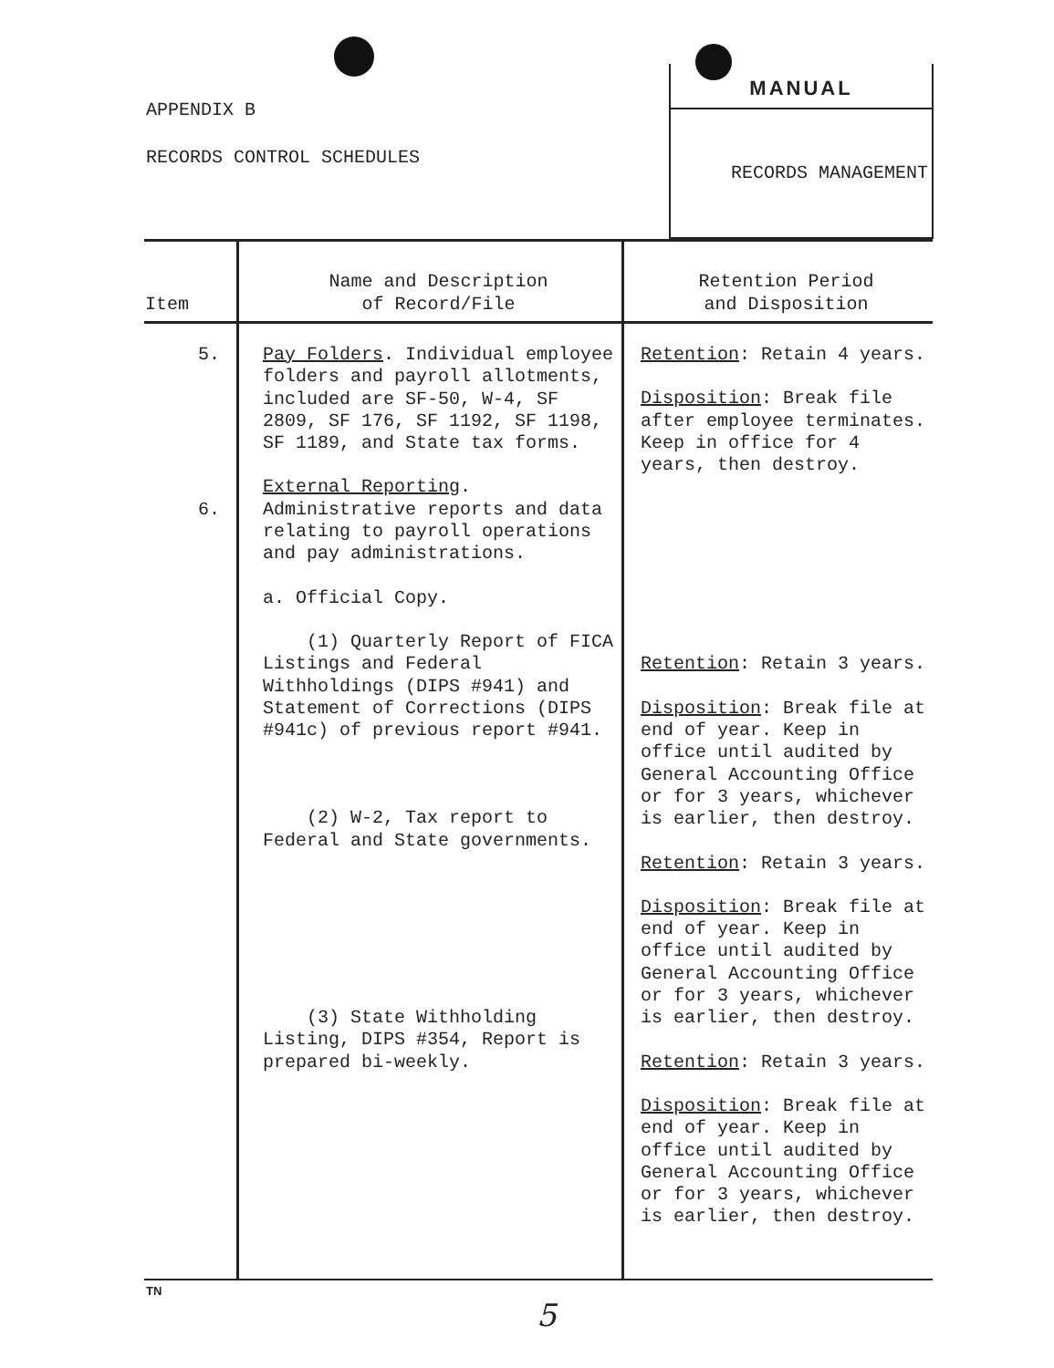APPENDIX B
RECORDS CONTROL SCHEDULES
MANUAL
RECORDS MANAGEMENT
| Item | Name and Description of Record/File | Retention Period and Disposition |
| --- | --- | --- |
| 5. 6. | Pay Folders . Individual employee folders and payroll allotments, included are SF-50, W-4, SF 2809, SF 176, SF 1192, SF 1198, SF 1189, and State tax forms. External Reporting . Administrative reports and data relating to payroll operations and pay administrations. a. Official Copy. (1) Quarterly Report of FICA Listings and Federal Withholdings (DIPS #941) and Statement of Corrections (DIPS #941c) of previous report #941. (2) W-2, Tax report to Federal and State governments. (3) State Withholding Listing, DIPS #354, Report is prepared bi-weekly. | Retention : Retain 4 years. Disposition : Break file after employee terminates. Keep in office for 4 years, then destroy. Retention : Retain 3 years. Disposition : Break file at end of year. Keep in office until audited by General Accounting Office or for 3 years, whichever is earlier, then destroy. Retention : Retain 3 years. Disposition : Break file at end of year. Keep in office until audited by General Accounting Office or for 3 years, whichever is earlier, then destroy. Retention : Retain 3 years. Disposition : Break file at end of year. Keep in office until audited by General Accounting Office or for 3 years, whichever is earlier, then destroy. |
TN
5